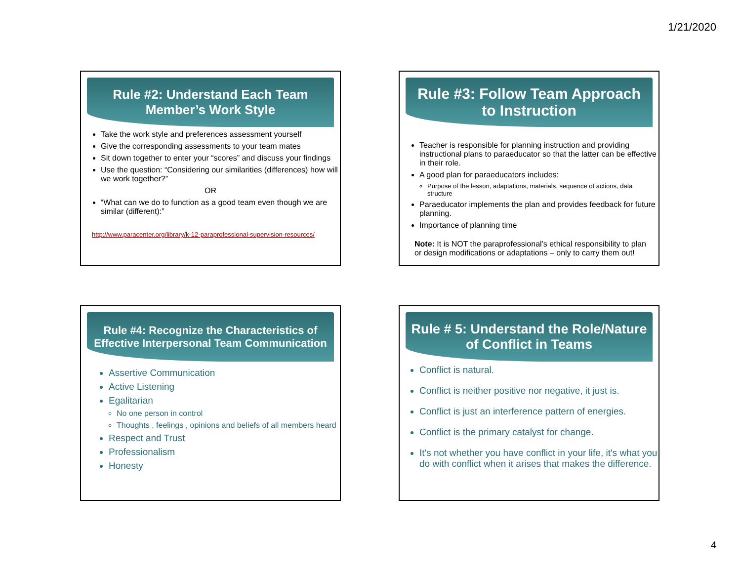1/21/2020
Rule #2: Understand Each Team Member’s Work Style
Take the work style and preferences assessment yourself
Give the corresponding assessments to your team mates
Sit down together to enter your “scores” and discuss your findings
Use the question: “Considering our similarities (differences) how will we work together?”
OR
“What can we do to function as a good team even though we are similar (different):”
http://www.paracenter.org/library/k-12-paraprofessional-supervision-resources/
Rule #3: Follow Team Approach to Instruction
Teacher is responsible for planning instruction and providing instructional plans to paraeducator so that the latter can be effective in their role.
A good plan for paraeducators includes:
Purpose of the lesson, adaptations, materials, sequence of actions, data structure
Paraeducator implements the plan and provides feedback for future planning.
Importance of planning time
Note: It is NOT the paraprofessional’s ethical responsibility to plan or design modifications or adaptations – only to carry them out!
Rule #4: Recognize the Characteristics of Effective Interpersonal Team Communication
Assertive Communication
Active Listening
Egalitarian
No one person in control
Thoughts , feelings , opinions and beliefs of all members heard
Respect and Trust
Professionalism
Honesty
Rule # 5: Understand the Role/Nature of Conflict in Teams
Conflict is natural.
Conflict is neither positive nor negative, it just is.
Conflict is just an interference pattern of energies.
Conflict is the primary catalyst for change.
It's not whether you have conflict in your life, it's what you do with conflict when it arises that makes the difference.
4